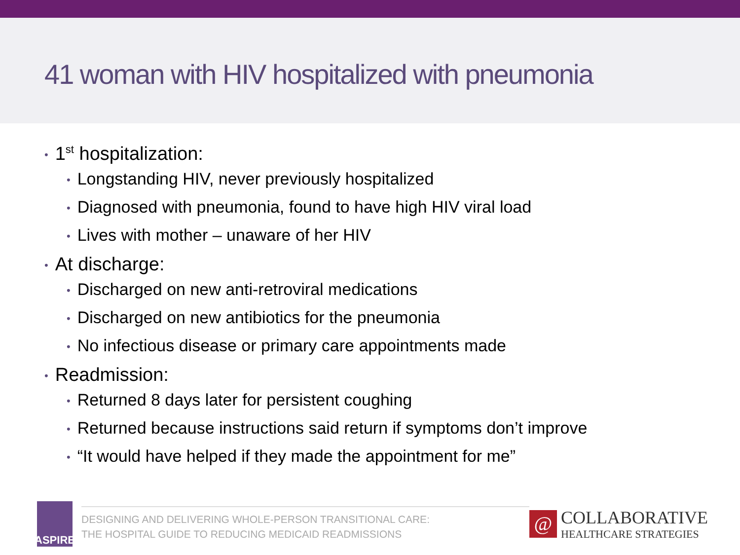41 woman with HIV hospitalized with pneumonia
• 1<sup>st</sup> hospitalization:
• Longstanding HIV, never previously hospitalized
• Diagnosed with pneumonia, found to have high HIV viral load
• Lives with mother – unaware of her HIV
• At discharge:
• Discharged on new anti-retroviral medications
• Discharged on new antibiotics for the pneumonia
• No infectious disease or primary care appointments made
• Readmission:
• Returned 8 days later for persistent coughing
• Returned because instructions said return if symptoms don’t improve
• “It would have helped if they made the appointment for me”
ASPIRE
DESIGNING AND DELIVERING WHOLE-PERSON TRANSITIONAL CARE:
THE HOSPITAL GUIDE TO REDUCING MEDICAID READMISSIONS
@
COLLABORATIVE
HEALTHCARE STRATEGIES